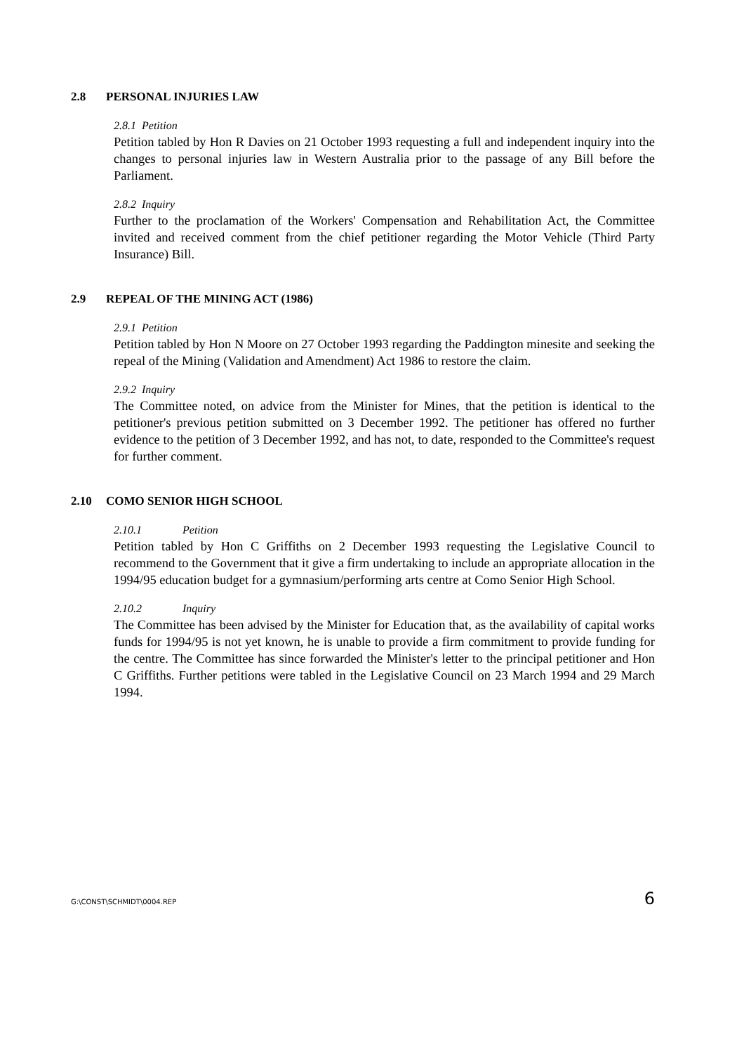2.8 PERSONAL INJURIES LAW
2.8.1 Petition
Petition tabled by Hon R Davies on 21 October 1993 requesting a full and independent inquiry into the changes to personal injuries law in Western Australia prior to the passage of any Bill before the Parliament.
2.8.2 Inquiry
Further to the proclamation of the Workers' Compensation and Rehabilitation Act, the Committee invited and received comment from the chief petitioner regarding the Motor Vehicle (Third Party Insurance) Bill.
2.9 REPEAL OF THE MINING ACT (1986)
2.9.1 Petition
Petition tabled by Hon N Moore on 27 October 1993 regarding the Paddington minesite and seeking the repeal of the Mining (Validation and Amendment) Act 1986 to restore the claim.
2.9.2 Inquiry
The Committee noted, on advice from the Minister for Mines, that the petition is identical to the petitioner's previous petition submitted on 3 December 1992. The petitioner has offered no further evidence to the petition of 3 December 1992, and has not, to date, responded to the Committee's request for further comment.
2.10 COMO SENIOR HIGH SCHOOL
2.10.1 Petition
Petition tabled by Hon C Griffiths on 2 December 1993 requesting the Legislative Council to recommend to the Government that it give a firm undertaking to include an appropriate allocation in the 1994/95 education budget for a gymnasium/performing arts centre at Como Senior High School.
2.10.2 Inquiry
The Committee has been advised by the Minister for Education that, as the availability of capital works funds for 1994/95 is not yet known, he is unable to provide a firm commitment to provide funding for the centre. The Committee has since forwarded the Minister's letter to the principal petitioner and Hon C Griffiths. Further petitions were tabled in the Legislative Council on 23 March 1994 and 29 March 1994.
G:\CONST\SCHMIDT\0004.REP 6